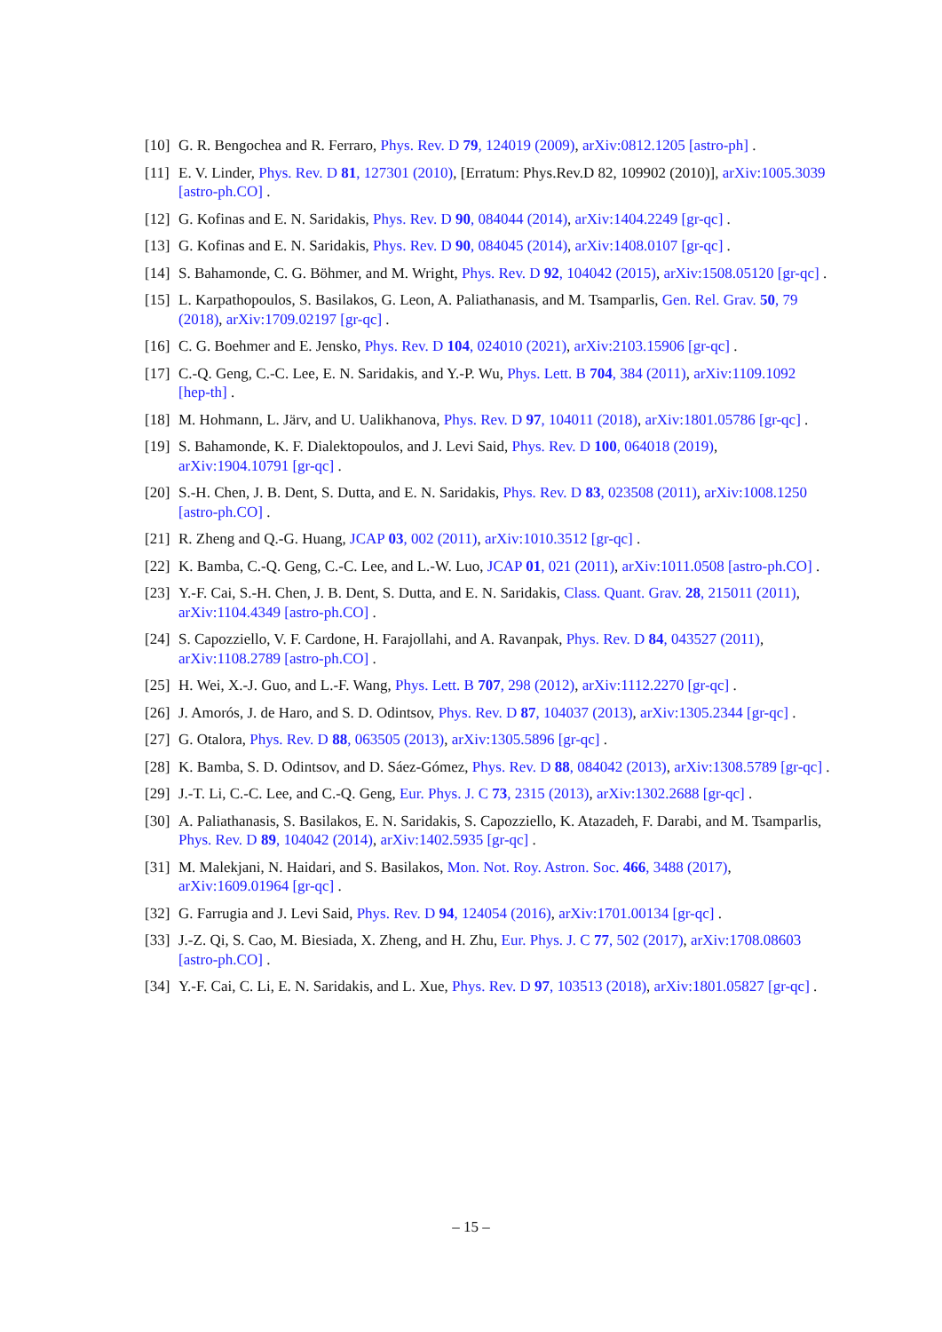[10] G. R. Bengochea and R. Ferraro, Phys. Rev. D 79, 124019 (2009), arXiv:0812.1205 [astro-ph] .
[11] E. V. Linder, Phys. Rev. D 81, 127301 (2010), [Erratum: Phys.Rev.D 82, 109902 (2010)], arXiv:1005.3039 [astro-ph.CO] .
[12] G. Kofinas and E. N. Saridakis, Phys. Rev. D 90, 084044 (2014), arXiv:1404.2249 [gr-qc] .
[13] G. Kofinas and E. N. Saridakis, Phys. Rev. D 90, 084045 (2014), arXiv:1408.0107 [gr-qc] .
[14] S. Bahamonde, C. G. Böhmer, and M. Wright, Phys. Rev. D 92, 104042 (2015), arXiv:1508.05120 [gr-qc] .
[15] L. Karpathopoulos, S. Basilakos, G. Leon, A. Paliathanasis, and M. Tsamparlis, Gen. Rel. Grav. 50, 79 (2018), arXiv:1709.02197 [gr-qc] .
[16] C. G. Boehmer and E. Jensko, Phys. Rev. D 104, 024010 (2021), arXiv:2103.15906 [gr-qc] .
[17] C.-Q. Geng, C.-C. Lee, E. N. Saridakis, and Y.-P. Wu, Phys. Lett. B 704, 384 (2011), arXiv:1109.1092 [hep-th] .
[18] M. Hohmann, L. Järv, and U. Ualikhanova, Phys. Rev. D 97, 104011 (2018), arXiv:1801.05786 [gr-qc] .
[19] S. Bahamonde, K. F. Dialektopoulos, and J. Levi Said, Phys. Rev. D 100, 064018 (2019), arXiv:1904.10791 [gr-qc] .
[20] S.-H. Chen, J. B. Dent, S. Dutta, and E. N. Saridakis, Phys. Rev. D 83, 023508 (2011), arXiv:1008.1250 [astro-ph.CO] .
[21] R. Zheng and Q.-G. Huang, JCAP 03, 002 (2011), arXiv:1010.3512 [gr-qc] .
[22] K. Bamba, C.-Q. Geng, C.-C. Lee, and L.-W. Luo, JCAP 01, 021 (2011), arXiv:1011.0508 [astro-ph.CO] .
[23] Y.-F. Cai, S.-H. Chen, J. B. Dent, S. Dutta, and E. N. Saridakis, Class. Quant. Grav. 28, 215011 (2011), arXiv:1104.4349 [astro-ph.CO] .
[24] S. Capozziello, V. F. Cardone, H. Farajollahi, and A. Ravanpak, Phys. Rev. D 84, 043527 (2011), arXiv:1108.2789 [astro-ph.CO] .
[25] H. Wei, X.-J. Guo, and L.-F. Wang, Phys. Lett. B 707, 298 (2012), arXiv:1112.2270 [gr-qc] .
[26] J. Amorós, J. de Haro, and S. D. Odintsov, Phys. Rev. D 87, 104037 (2013), arXiv:1305.2344 [gr-qc] .
[27] G. Otalora, Phys. Rev. D 88, 063505 (2013), arXiv:1305.5896 [gr-qc] .
[28] K. Bamba, S. D. Odintsov, and D. Sáez-Gómez, Phys. Rev. D 88, 084042 (2013), arXiv:1308.5789 [gr-qc] .
[29] J.-T. Li, C.-C. Lee, and C.-Q. Geng, Eur. Phys. J. C 73, 2315 (2013), arXiv:1302.2688 [gr-qc] .
[30] A. Paliathanasis, S. Basilakos, E. N. Saridakis, S. Capozziello, K. Atazadeh, F. Darabi, and M. Tsamparlis, Phys. Rev. D 89, 104042 (2014), arXiv:1402.5935 [gr-qc] .
[31] M. Malekjani, N. Haidari, and S. Basilakos, Mon. Not. Roy. Astron. Soc. 466, 3488 (2017), arXiv:1609.01964 [gr-qc] .
[32] G. Farrugia and J. Levi Said, Phys. Rev. D 94, 124054 (2016), arXiv:1701.00134 [gr-qc] .
[33] J.-Z. Qi, S. Cao, M. Biesiada, X. Zheng, and H. Zhu, Eur. Phys. J. C 77, 502 (2017), arXiv:1708.08603 [astro-ph.CO] .
[34] Y.-F. Cai, C. Li, E. N. Saridakis, and L. Xue, Phys. Rev. D 97, 103513 (2018), arXiv:1801.05827 [gr-qc] .
– 15 –